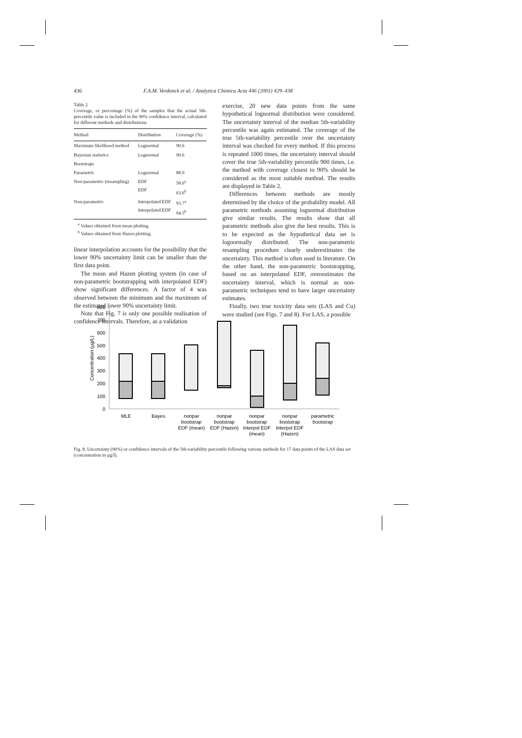436 F.A.M. Verdonck et al. / Analytica Chimica Acta 446 (2001) 429–438
Table 2
Coverage, or percentage (%) of the samples that the actual 5th-percentile value is included in the 90% confidence interval, calculated for different methods and distributions
| Method | Distribution | Coverage (%) |
| --- | --- | --- |
| Maximum likelihood method | Lognormal | 90.6 |
| Bayesian statistics | Lognormal | 90.6 |
| Bootstraps | | |
| Parametric | Lognormal | 88.9 |
| Non-parametric (resampling) | EDF EDF | 58.6<sup>a</sup> 63.6<sup>b</sup> |
| Non-parametric | Interpolated EDF Interpolated EDF | 93.7<sup>a</sup> 94.5<sup>b</sup> |
<sup>a</sup> Values obtained from mean plotting.
<sup>b</sup> Values obtained from Hazen plotting.
linear interpolation accounts for the possibility that the lower 90% uncertainty limit can be smaller than the first data point.
The mean and Hazen plotting system (in case of non-parametric bootstrapping with interpolated EDF) show significant differences. A factor of 4 was observed between the minimum and the maximum of the estimated lower 90% uncertainty limit.
Note that Fig. 7 is only one possible realisation of confidence intervals. Therefore, as a validation
exercise, 20 new data points from the same hypothetical lognormal distribution were considered. The uncertainty interval of the median 5th-variability percentile was again estimated. The coverage of the true 5th-variability percentile over the uncertainty interval was checked for every method. If this process is repeated 1000 times, the uncertainty interval should cover the true 5th-variability percentile 900 times, i.e. the method with coverage closest to 90% should be considered as the most suitable method. The results are displayed in Table 2.
Differences between methods are mostly determined by the choice of the probability model. All parametric methods assuming lognormal distribution give similar results. The results show that all parametric methods also give the best results. This is to be expected as the hypothetical data set is lognormally distributed. The non-parametric resampling procedure clearly underestimates the uncertainty. This method is often used in literature. On the other hand, the non-parametric bootstrapping, based on an interpolated EDF, overestimates the uncertainty interval, which is normal as non-parametric techniques tend to have larger uncertainty estimates.
Finally, two true toxicity data sets (LAS and Cu) were studied (see Figs. 7 and 8). For LAS, a possible
800
700
600
500
400
300
200
100
0
Concentration (µg/L)
MLE
Bayes
nonpar
bootstrap
EDF (mean)
nonpar
bootstrap
EDF (Hazen)
nonpar
bootstrap
Interpol EDF
(mean)
nonpar
bootstrap
Interpol EDF
(Hazen)
parametric
bootstrap
Fig. 8. Uncertainty (90%) or confidence intervals of the 5th-variability percentile following various methods for 17 data points of the LAS data set (concentration in µg/l).